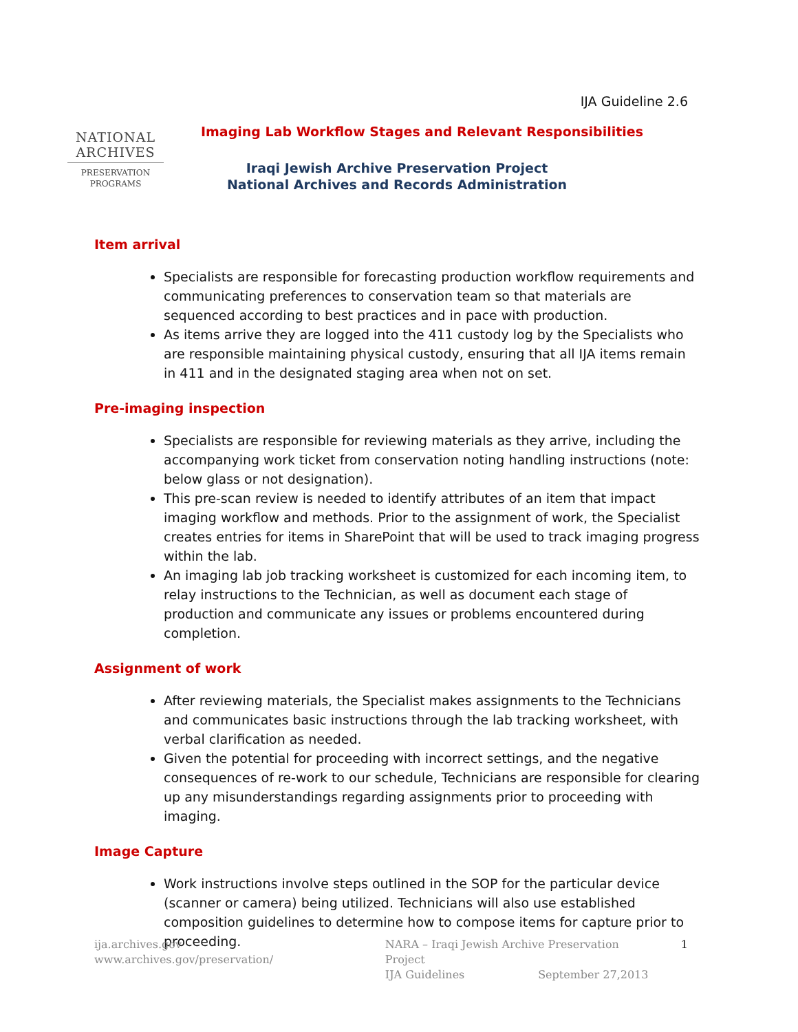NATIONAL
ARCHIVES
PRESERVATION
PROGRAMS
IJA Guideline 2.6
Imaging Lab Workflow Stages and Relevant Responsibilities
Iraqi Jewish Archive Preservation Project
National Archives and Records Administration
Item arrival
Specialists are responsible for forecasting production workflow requirements and communicating preferences to conservation team so that materials are sequenced according to best practices and in pace with production.
As items arrive they are logged into the 411 custody log by the Specialists who are responsible maintaining physical custody, ensuring that all IJA items remain in 411 and in the designated staging area when not on set.
Pre-imaging inspection
Specialists are responsible for reviewing materials as they arrive, including the accompanying work ticket from conservation noting handling instructions (note: below glass or not designation).
This pre-scan review is needed to identify attributes of an item that impact imaging workflow and methods. Prior to the assignment of work, the Specialist creates entries for items in SharePoint that will be used to track imaging progress within the lab.
An imaging lab job tracking worksheet is customized for each incoming item, to relay instructions to the Technician, as well as document each stage of production and communicate any issues or problems encountered during completion.
Assignment of work
After reviewing materials, the Specialist makes assignments to the Technicians and communicates basic instructions through the lab tracking worksheet, with verbal clarification as needed.
Given the potential for proceeding with incorrect settings, and the negative consequences of re-work to our schedule, Technicians are responsible for clearing up any misunderstandings regarding assignments prior to proceeding with imaging.
Image Capture
Work instructions involve steps outlined in the SOP for the particular device (scanner or camera) being utilized. Technicians will also use established composition guidelines to determine how to compose items for capture prior to proceeding.
ija.archives.gov
www.archives.gov/preservation/
NARA – Iraqi Jewish Archive Preservation Project
IJA Guidelines September 27,2013
1